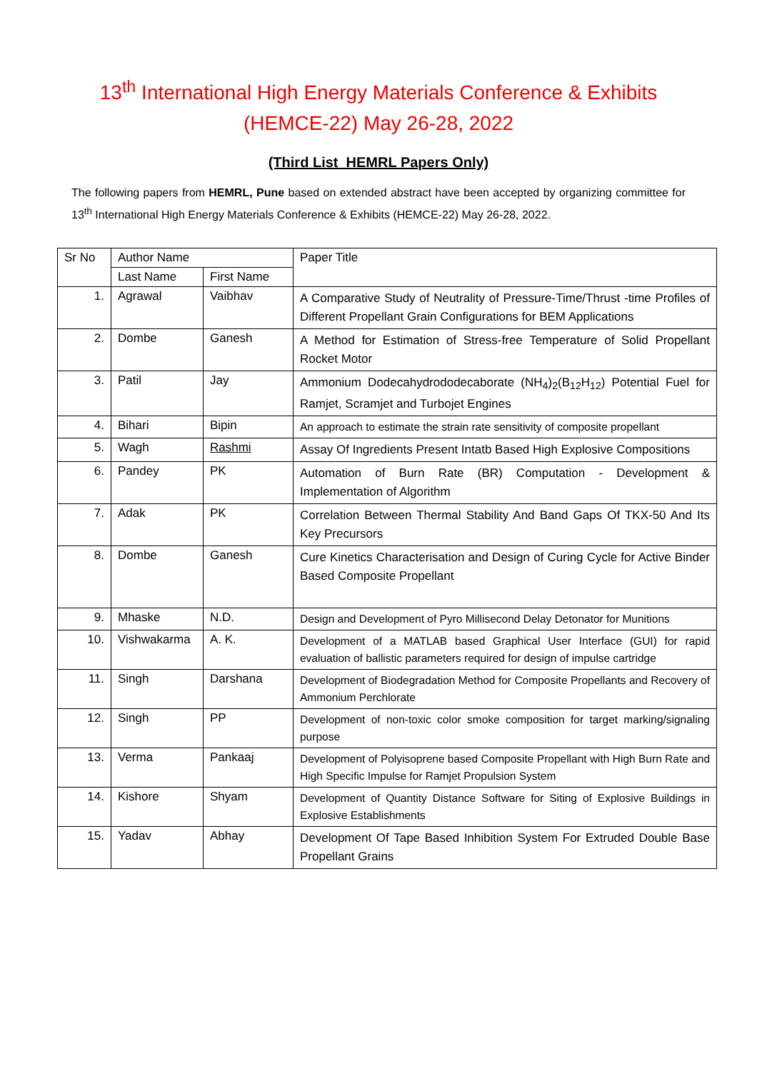13<sup>th</sup> International High Energy Materials Conference & Exhibits
(HEMCE-22) May 26-28, 2022
(Third List_HEMRL Papers Only)
The following papers from HEMRL, Pune based on extended abstract have been accepted by organizing committee for 13<sup>th</sup> International High Energy Materials Conference & Exhibits (HEMCE-22) May 26-28, 2022.
| Sr No | Author Name | | Paper Title |
| --- | --- | --- | --- |
| | Last Name | First Name | |
| 1. | Agrawal | Vaibhav | A Comparative Study of Neutrality of Pressure-Time/Thrust -time Profiles of Different Propellant Grain Configurations for BEM Applications |
| 2. | Dombe | Ganesh | A Method for Estimation of Stress-free Temperature of Solid Propellant Rocket Motor |
| 3. | Patil | Jay | Ammonium Dodecahydrododecaborate (NH<sub>4</sub>)<sub>2</sub>(B<sub>12</sub>H<sub>12</sub>) Potential Fuel for Ramjet, Scramjet and Turbojet Engines |
| 4. | Bihari | Bipin | An approach to estimate the strain rate sensitivity of composite propellant |
| 5. | Wagh | Rashmi | Assay Of Ingredients Present Intatb Based High Explosive Compositions |
| 6. | Pandey | PK | Automation of Burn Rate (BR) Computation - Development & Implementation of Algorithm |
| 7. | Adak | PK | Correlation Between Thermal Stability And Band Gaps Of TKX-50 And Its Key Precursors |
| 8. | Dombe | Ganesh | Cure Kinetics Characterisation and Design of Curing Cycle for Active Binder Based Composite Propellant |
| 9. | Mhaske | N.D. | Design and Development of Pyro Millisecond Delay Detonator for Munitions |
| 10. | Vishwakarma | A. K. | Development of a MATLAB based Graphical User Interface (GUI) for rapid evaluation of ballistic parameters required for design of impulse cartridge |
| 11. | Singh | Darshana | Development of Biodegradation Method for Composite Propellants and Recovery of Ammonium Perchlorate |
| 12. | Singh | PP | Development of non-toxic color smoke composition for target marking/signaling purpose |
| 13. | Verma | Pankaaj | Development of Polyisoprene based Composite Propellant with High Burn Rate and High Specific Impulse for Ramjet Propulsion System |
| 14. | Kishore | Shyam | Development of Quantity Distance Software for Siting of Explosive Buildings in Explosive Establishments |
| 15. | Yadav | Abhay | Development Of Tape Based Inhibition System For Extruded Double Base Propellant Grains |